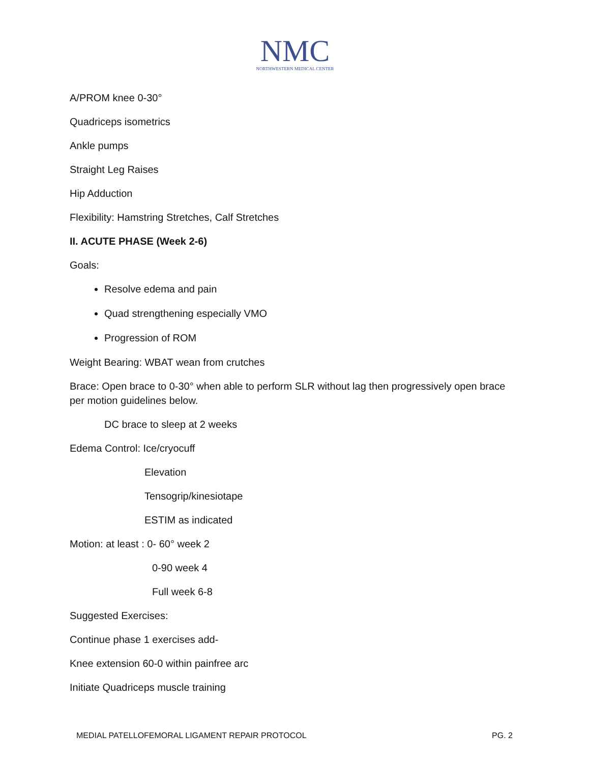NMC
NORTHWESTERN MEDICAL CENTER
A/PROM knee 0-30°
Quadriceps isometrics
Ankle pumps
Straight Leg Raises
Hip Adduction
Flexibility: Hamstring Stretches, Calf Stretches
II. ACUTE PHASE (Week 2-6)
Goals:
Resolve edema and pain
Quad strengthening especially VMO
Progression of ROM
Weight Bearing: WBAT wean from crutches
Brace: Open brace to 0-30° when able to perform SLR without lag then progressively open brace per motion guidelines below.
DC brace to sleep at 2 weeks
Edema Control: Ice/cryocuff
Elevation
Tensogrip/kinesiotape
ESTIM as indicated
Motion: at least : 0- 60° week 2
0-90 week 4
Full week 6-8
Suggested Exercises:
Continue phase 1 exercises add-
Knee extension 60-0 within painfree arc
Initiate Quadriceps muscle training
MEDIAL PATELLOFEMORAL LIGAMENT REPAIR PROTOCOL PG. 2